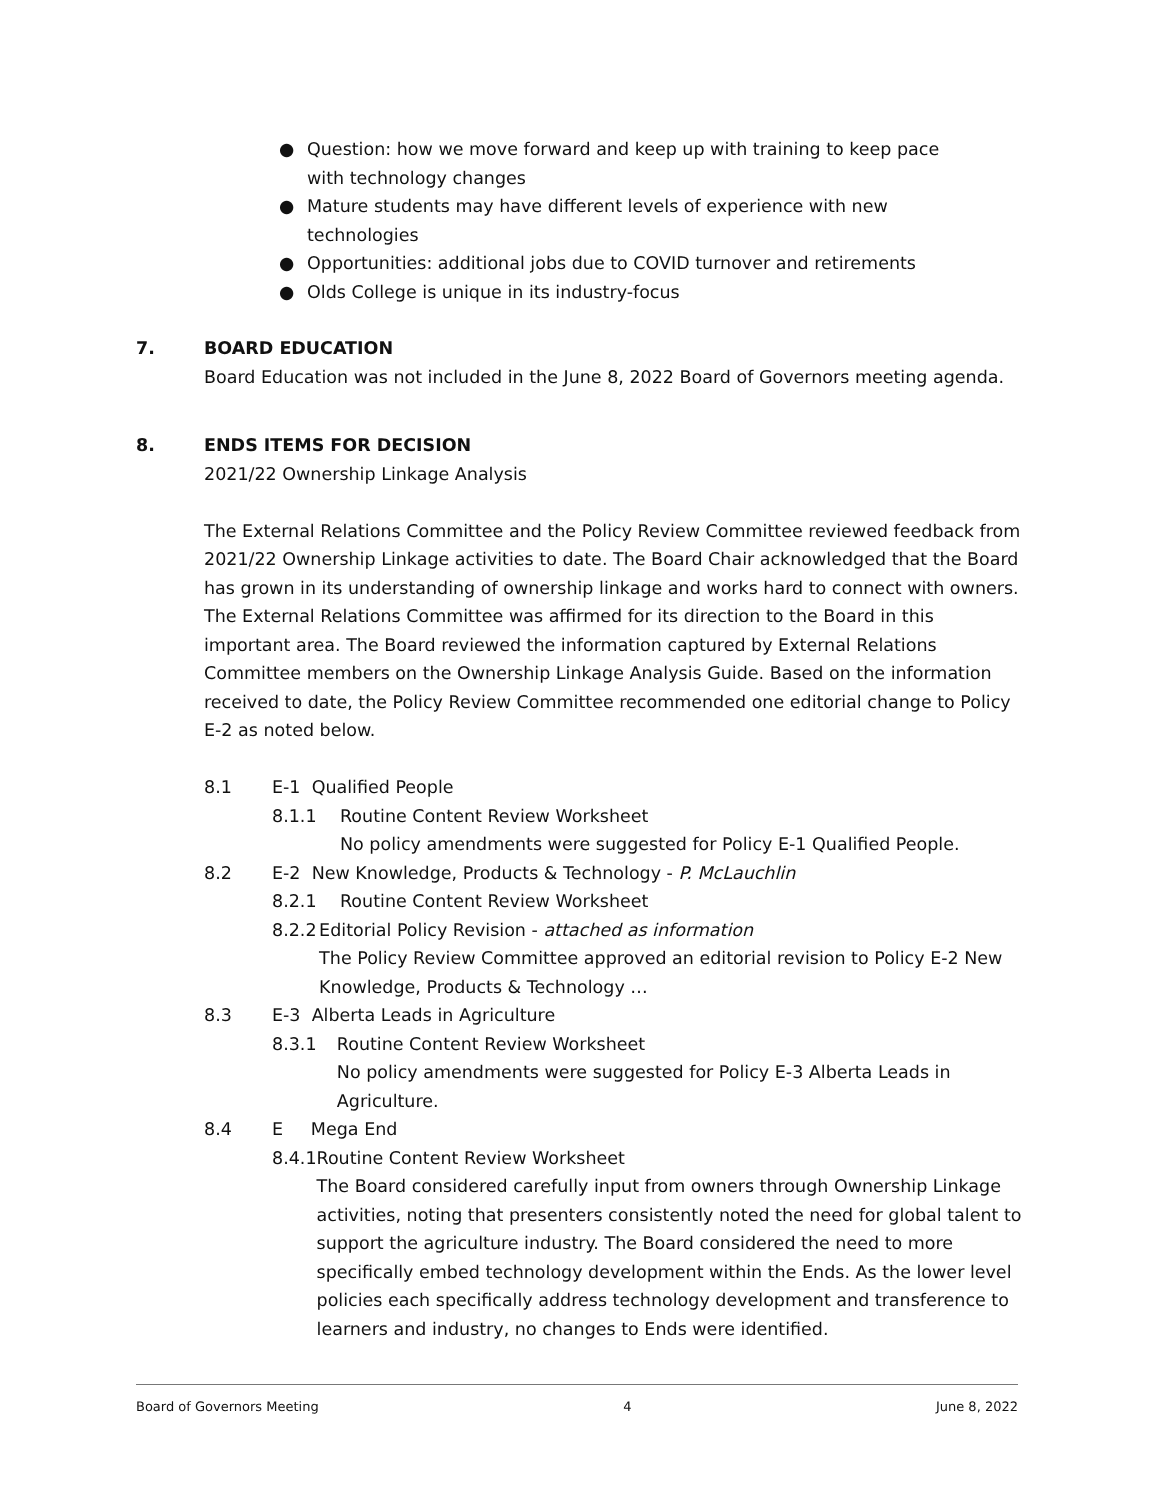● Question: how we move forward and keep up with training to keep pace with technology changes
● Mature students may have different levels of experience with new technologies
● Opportunities: additional jobs due to COVID turnover and retirements
● Olds College is unique in its industry-focus
7. BOARD EDUCATION
Board Education was not included in the June 8, 2022 Board of Governors meeting agenda.
8. ENDS ITEMS FOR DECISION
2021/22 Ownership Linkage Analysis
The External Relations Committee and the Policy Review Committee reviewed feedback from 2021/22 Ownership Linkage activities to date. The Board Chair acknowledged that the Board has grown in its understanding of ownership linkage and works hard to connect with owners. The External Relations Committee was affirmed for its direction to the Board in this important area. The Board reviewed the information captured by External Relations Committee members on the Ownership Linkage Analysis Guide. Based on the information received to date, the Policy Review Committee recommended one editorial change to Policy E-2 as noted below.
8.1 E-1 Qualified People
8.1.1 Routine Content Review Worksheet
No policy amendments were suggested for Policy E-1 Qualified People.
8.2 E-2 New Knowledge, Products & Technology - P. McLauchlin
8.2.1 Routine Content Review Worksheet
8.2.2 Editorial Policy Revision - attached as information
The Policy Review Committee approved an editorial revision to Policy E-2 New Knowledge, Products & Technology …
8.3 E-3 Alberta Leads in Agriculture
8.3.1 Routine Content Review Worksheet
No policy amendments were suggested for Policy E-3 Alberta Leads in Agriculture.
8.4 E Mega End
8.4.1 Routine Content Review Worksheet
The Board considered carefully input from owners through Ownership Linkage activities, noting that presenters consistently noted the need for global talent to support the agriculture industry. The Board considered the need to more specifically embed technology development within the Ends. As the lower level policies each specifically address technology development and transference to learners and industry, no changes to Ends were identified.
Board of Governors Meeting 4 June 8, 2022